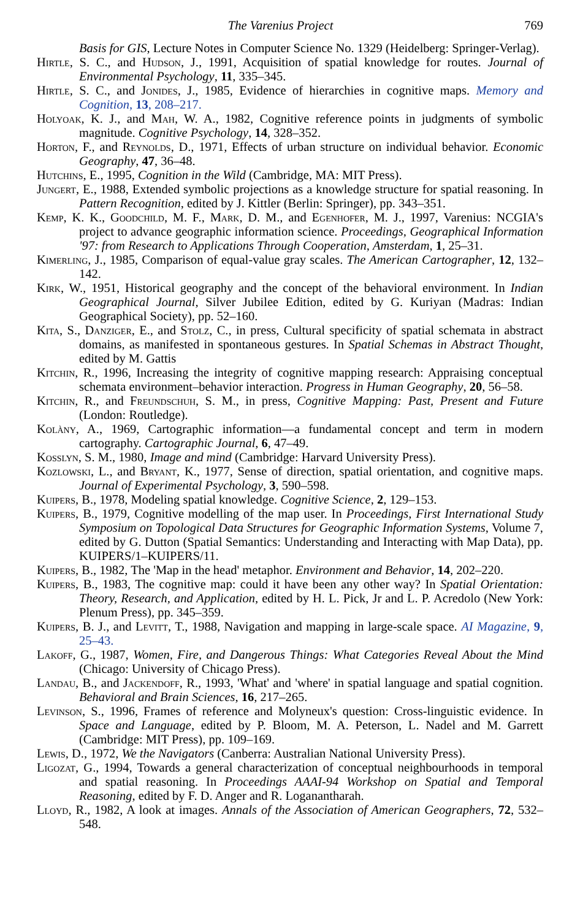The Varenius Project 769
Basis for GIS, Lecture Notes in Computer Science No. 1329 (Heidelberg: Springer-Verlag).
Hirtle, S. C., and Hudson, J., 1991, Acquisition of spatial knowledge for routes. Journal of Environmental Psychology, 11, 335–345.
Hirtle, S. C., and Jonides, J., 1985, Evidence of hierarchies in cognitive maps. Memory and Cognition, 13, 208–217.
Holyoak, K. J., and Mah, W. A., 1982, Cognitive reference points in judgments of symbolic magnitude. Cognitive Psychology, 14, 328–352.
Horton, F., and Reynolds, D., 1971, Effects of urban structure on individual behavior. Economic Geography, 47, 36–48.
Hutchins, E., 1995, Cognition in the Wild (Cambridge, MA: MIT Press).
Jungert, E., 1988, Extended symbolic projections as a knowledge structure for spatial reasoning. In Pattern Recognition, edited by J. Kittler (Berlin: Springer), pp. 343–351.
Kemp, K. K., Goodchild, M. F., Mark, D. M., and Egenhofer, M. J., 1997, Varenius: NCGIA's project to advance geographic information science. Proceedings, Geographical Information '97: from Research to Applications Through Cooperation, Amsterdam, 1, 25–31.
Kimerling, J., 1985, Comparison of equal-value gray scales. The American Cartographer, 12, 132–142.
Kirk, W., 1951, Historical geography and the concept of the behavioral environment. In Indian Geographical Journal, Silver Jubilee Edition, edited by G. Kuriyan (Madras: Indian Geographical Society), pp. 52–160.
Kita, S., Danziger, E., and Stolz, C., in press, Cultural specificity of spatial schemata in abstract domains, as manifested in spontaneous gestures. In Spatial Schemas in Abstract Thought, edited by M. Gattis
Kitchin, R., 1996, Increasing the integrity of cognitive mapping research: Appraising conceptual schemata environment–behavior interaction. Progress in Human Geography, 20, 56–58.
Kitchin, R., and Freundschuh, S. M., in press, Cognitive Mapping: Past, Present and Future (London: Routledge).
Kolàny, A., 1969, Cartographic information—a fundamental concept and term in modern cartography. Cartographic Journal, 6, 47–49.
Kosslyn, S. M., 1980, Image and mind (Cambridge: Harvard University Press).
Kozlowski, L., and Bryant, K., 1977, Sense of direction, spatial orientation, and cognitive maps. Journal of Experimental Psychology, 3, 590–598.
Kuipers, B., 1978, Modeling spatial knowledge. Cognitive Science, 2, 129–153.
Kuipers, B., 1979, Cognitive modelling of the map user. In Proceedings, First International Study Symposium on Topological Data Structures for Geographic Information Systems, Volume 7, edited by G. Dutton (Spatial Semantics: Understanding and Interacting with Map Data), pp. KUIPERS/1–KUIPERS/11.
Kuipers, B., 1982, The 'Map in the head' metaphor. Environment and Behavior, 14, 202–220.
Kuipers, B., 1983, The cognitive map: could it have been any other way? In Spatial Orientation: Theory, Research, and Application, edited by H. L. Pick, Jr and L. P. Acredolo (New York: Plenum Press), pp. 345–359.
Kuipers, B. J., and Levitt, T., 1988, Navigation and mapping in large-scale space. AI Magazine, 9, 25–43.
Lakoff, G., 1987, Women, Fire, and Dangerous Things: What Categories Reveal About the Mind (Chicago: University of Chicago Press).
Landau, B., and Jackendoff, R., 1993, 'What' and 'where' in spatial language and spatial cognition. Behavioral and Brain Sciences, 16, 217–265.
Levinson, S., 1996, Frames of reference and Molyneux's question: Cross-linguistic evidence. In Space and Language, edited by P. Bloom, M. A. Peterson, L. Nadel and M. Garrett (Cambridge: MIT Press), pp. 109–169.
Lewis, D., 1972, We the Navigators (Canberra: Australian National University Press).
Ligozat, G., 1994, Towards a general characterization of conceptual neighbourhoods in temporal and spatial reasoning. In Proceedings AAAI-94 Workshop on Spatial and Temporal Reasoning, edited by F. D. Anger and R. Loganantharah.
Lloyd, R., 1982, A look at images. Annals of the Association of American Geographers, 72, 532–548.